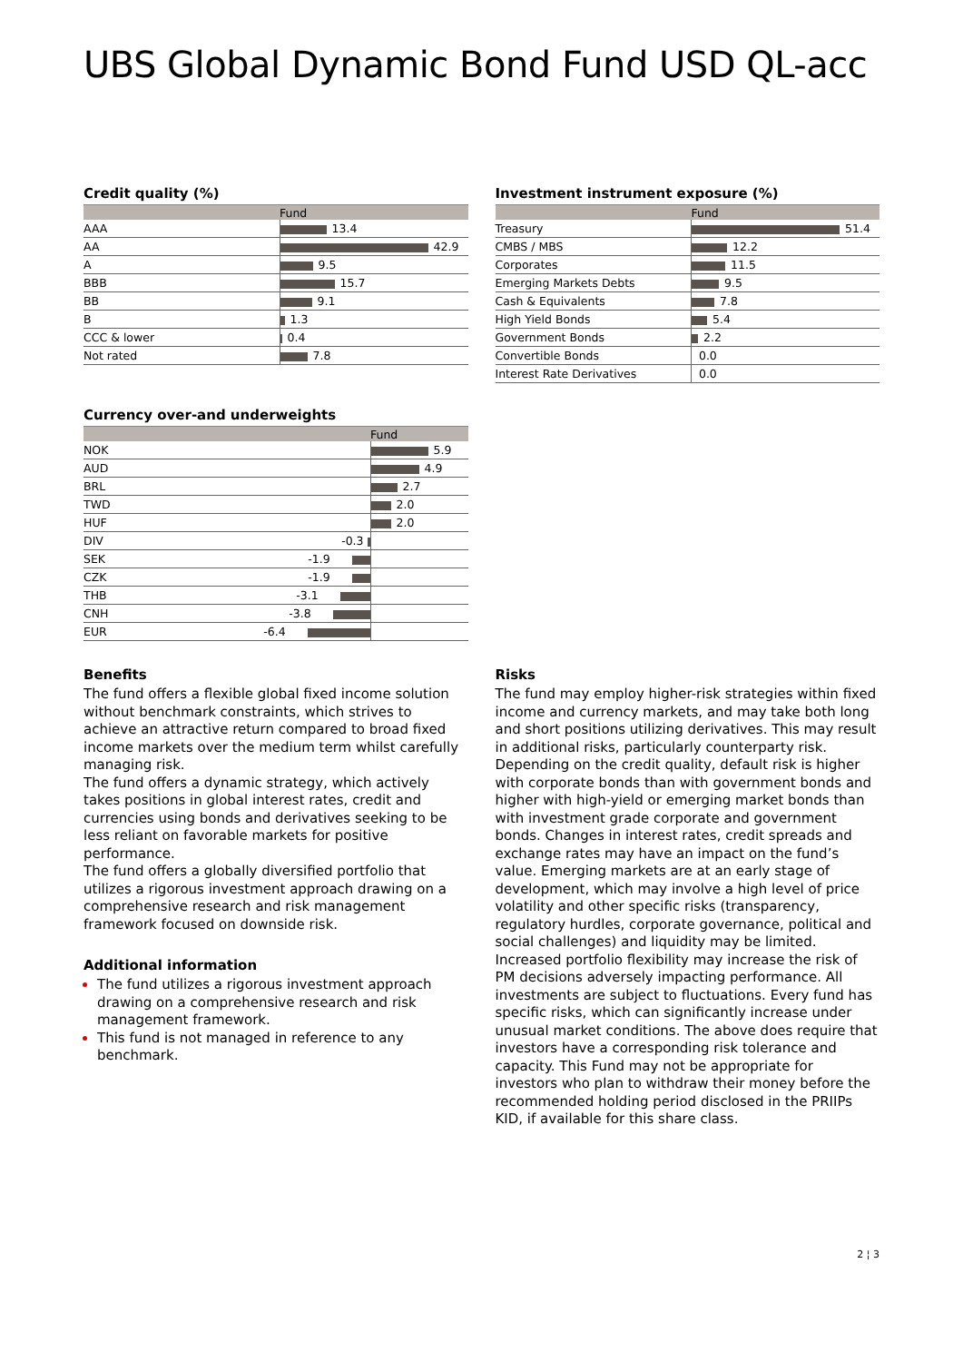UBS Global Dynamic Bond Fund USD QL-acc
Credit quality (%)
| | Fund |
| --- | --- |
| AAA | 13.4 |
| AA | 42.9 |
| A | 9.5 |
| BBB | 15.7 |
| BB | 9.1 |
| B | 1.3 |
| CCC & lower | 0.4 |
| Not rated | 7.8 |
Currency over-and underweights
| | | Fund |
| --- | --- | --- |
| NOK | | 5.9 |
| AUD | | 4.9 |
| BRL | | 2.7 |
| TWD | | 2.0 |
| HUF | | 2.0 |
| DIV | -0.3 | |
| SEK | -1.9 | |
| CZK | -1.9 | |
| THB | -3.1 | |
| CNH | -3.8 | |
| EUR | -6.4 | |
Investment instrument exposure (%)
| | Fund |
| --- | --- |
| Treasury | 51.4 |
| CMBS / MBS | 12.2 |
| Corporates | 11.5 |
| Emerging Markets Debts | 9.5 |
| Cash & Equivalents | 7.8 |
| High Yield Bonds | 5.4 |
| Government Bonds | 2.2 |
| Convertible Bonds | 0.0 |
| Interest Rate Derivatives | 0.0 |
Benefits
The fund offers a flexible global fixed income solution without benchmark constraints, which strives to achieve an attractive return compared to broad fixed income markets over the medium term whilst carefully managing risk.
The fund offers a dynamic strategy, which actively takes positions in global interest rates, credit and currencies using bonds and derivatives seeking to be less reliant on favorable markets for positive performance.
The fund offers a globally diversified portfolio that utilizes a rigorous investment approach drawing on a comprehensive research and risk management framework focused on downside risk.
Additional information
The fund utilizes a rigorous investment approach drawing on a comprehensive research and risk management framework.
This fund is not managed in reference to any benchmark.
Risks
The fund may employ higher-risk strategies within fixed income and currency markets, and may take both long and short positions utilizing derivatives. This may result in additional risks, particularly counterparty risk. Depending on the credit quality, default risk is higher with corporate bonds than with government bonds and higher with high-yield or emerging market bonds than with investment grade corporate and government bonds. Changes in interest rates, credit spreads and exchange rates may have an impact on the fund’s value. Emerging markets are at an early stage of development, which may involve a high level of price volatility and other specific risks (transparency, regulatory hurdles, corporate governance, political and social challenges) and liquidity may be limited. Increased portfolio flexibility may increase the risk of PM decisions adversely impacting performance. All investments are subject to fluctuations. Every fund has specific risks, which can significantly increase under unusual market conditions. The above does require that investors have a corresponding risk tolerance and capacity. This Fund may not be appropriate for investors who plan to withdraw their money before the recommended holding period disclosed in the PRIIPs KID, if available for this share class.
2 ¦ 3